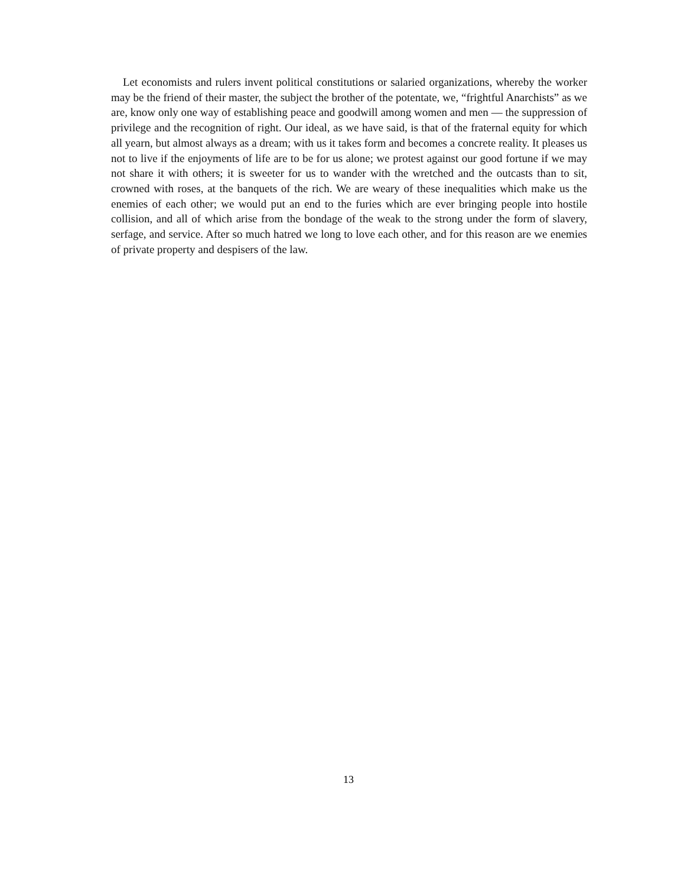Let economists and rulers invent political constitutions or salaried organizations, whereby the worker may be the friend of their master, the subject the brother of the potentate, we, “frightful Anarchists” as we are, know only one way of establishing peace and goodwill among women and men — the suppression of privilege and the recognition of right. Our ideal, as we have said, is that of the fraternal equity for which all yearn, but almost always as a dream; with us it takes form and becomes a concrete reality. It pleases us not to live if the enjoyments of life are to be for us alone; we protest against our good fortune if we may not share it with others; it is sweeter for us to wander with the wretched and the outcasts than to sit, crowned with roses, at the banquets of the rich. We are weary of these inequalities which make us the enemies of each other; we would put an end to the furies which are ever bringing people into hostile collision, and all of which arise from the bondage of the weak to the strong under the form of slavery, serfage, and service. After so much hatred we long to love each other, and for this reason are we enemies of private property and despisers of the law.
13